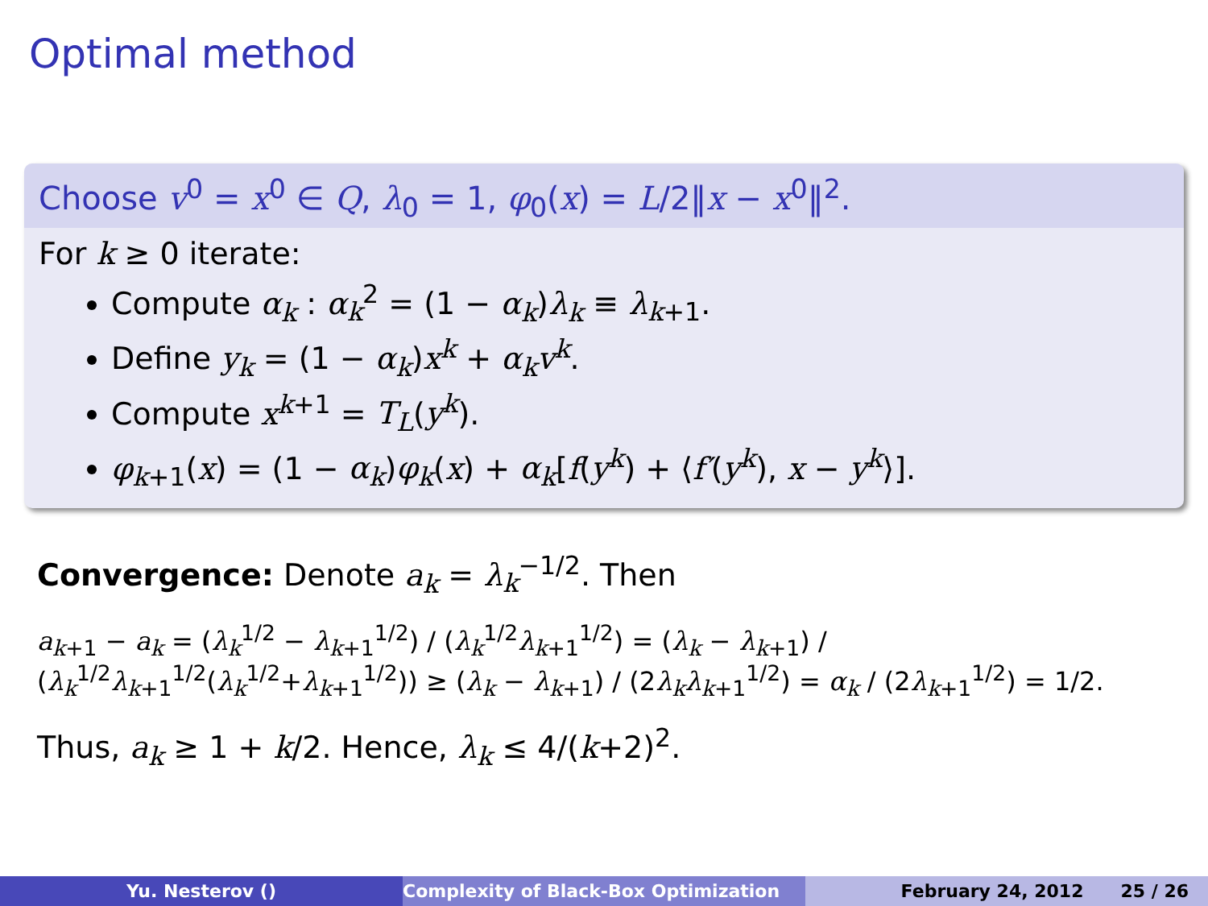Optimal method
Choose v<sup>0</sup> = x<sup>0</sup> ∈ Q, λ<sub>0</sub> = 1, φ<sub>0</sub>(x) = L/2‖x − x<sup>0</sup>‖<sup>2</sup>.
For k ≥ 0 iterate:
Compute α<sub>k</sub> : α<sub>k</sub><sup>2</sup> = (1 − α<sub>k</sub>)λ<sub>k</sub> ≡ λ<sub>k+1</sub>.
Define y<sub>k</sub> = (1 − α<sub>k</sub>)x<sup>k</sup> + α<sub>k</sub>v<sup>k</sup>.
Compute x<sup>k+1</sup> = T<sub>L</sub>(y<sup>k</sup>).
φ<sub>k+1</sub>(x) = (1 − α<sub>k</sub>)φ<sub>k</sub>(x) + α<sub>k</sub>[f(y<sup>k</sup>) + ⟨f′(y<sup>k</sup>), x − y<sup>k</sup>⟩].
Convergence: Denote a<sub>k</sub> = λ<sub>k</sub><sup>−1/2</sup>. Then
a<sub>k+1</sub> − a<sub>k</sub> = (λ<sub>k</sub><sup>1/2</sup> − λ<sub>k+1</sub><sup>1/2</sup>) / (λ<sub>k</sub><sup>1/2</sup>λ<sub>k+1</sub><sup>1/2</sup>) = (λ<sub>k</sub> − λ<sub>k+1</sub>) / (λ<sub>k</sub><sup>1/2</sup>λ<sub>k+1</sub><sup>1/2</sup>(λ<sub>k</sub><sup>1/2</sup>+λ<sub>k+1</sub><sup>1/2</sup>)) ≥ (λ<sub>k</sub> − λ<sub>k+1</sub>) / (2λ<sub>k</sub>λ<sub>k+1</sub><sup>1/2</sup>) = α<sub>k</sub> / (2λ<sub>k+1</sub><sup>1/2</sup>) = 1/2.
Thus, a<sub>k</sub> ≥ 1 + k/2. Hence, λ<sub>k</sub> ≤ 4/(k+2)<sup>2</sup>.
Yu. Nesterov () Complexity of Black-Box Optimization February 24, 2012 25 / 26